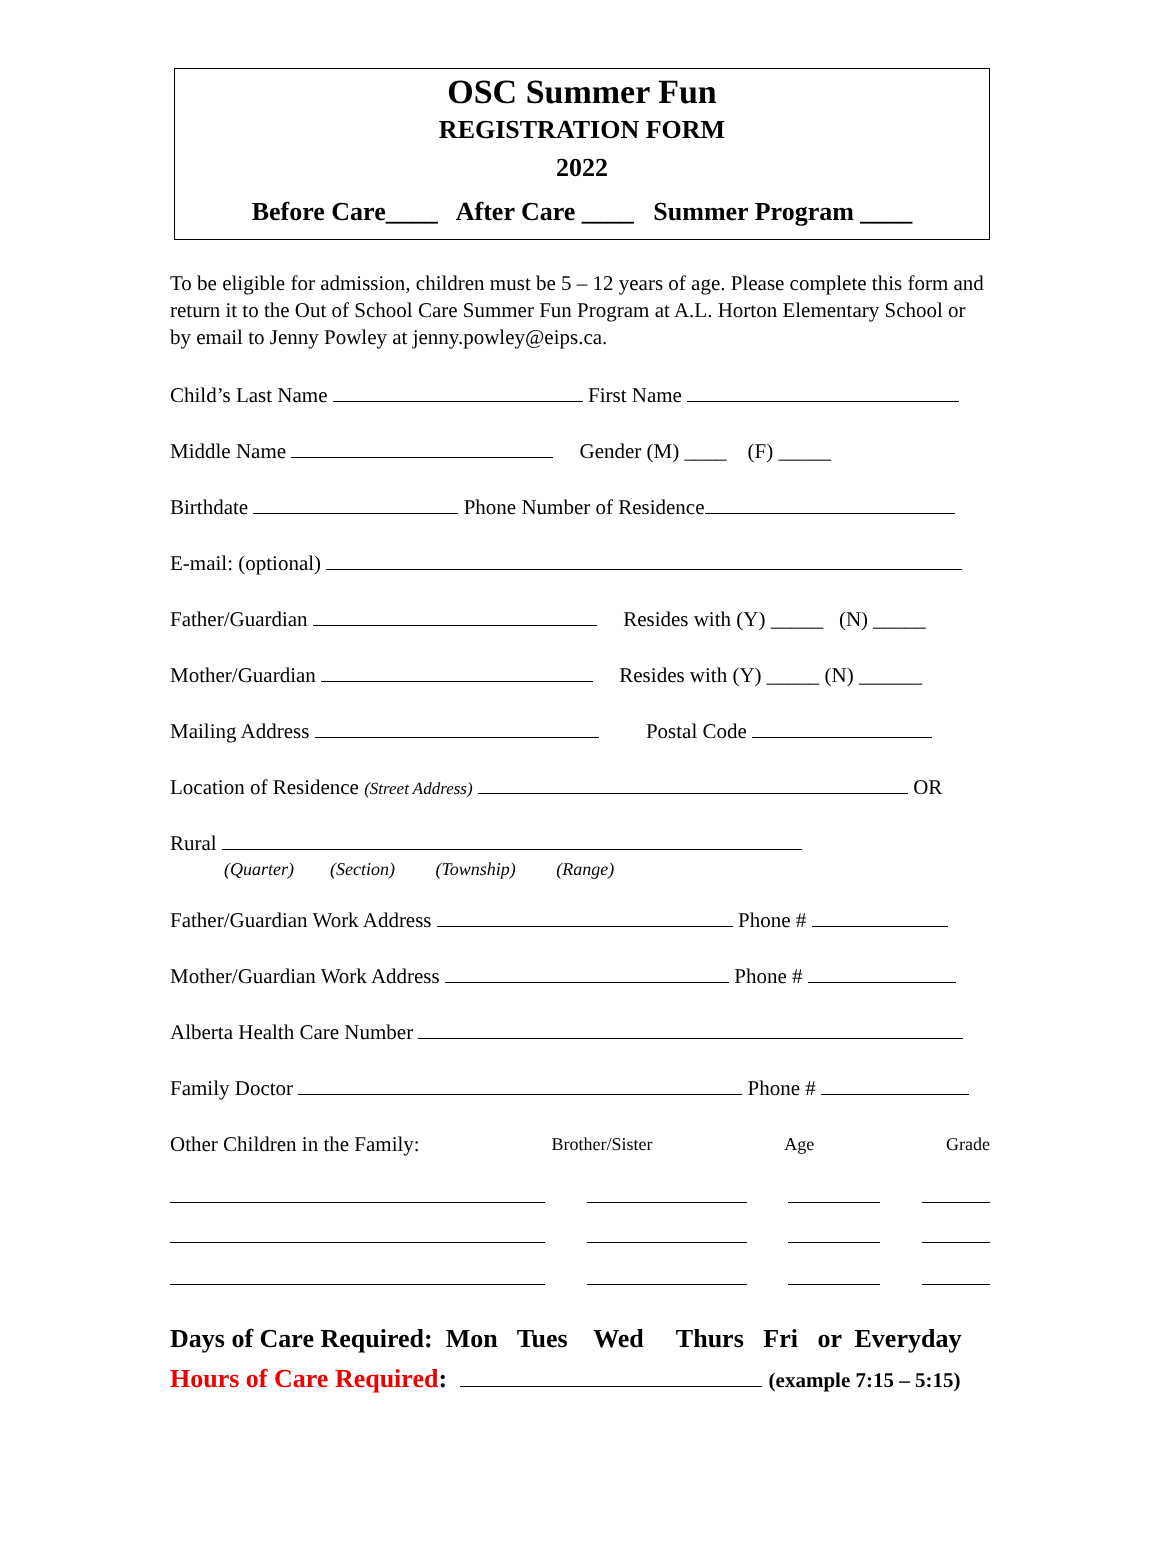OSC Summer Fun
REGISTRATION FORM
2022
Before Care____ After Care ____ Summer Program ____
To be eligible for admission, children must be 5 – 12 years of age. Please complete this form and return it to the Out of School Care Summer Fun Program at A.L. Horton Elementary School or by email to Jenny Powley at jenny.powley@eips.ca.
Child’s Last Name First Name
Middle Name Gender (M) ____ (F) _____
Birthdate Phone Number of Residence
E-mail: (optional)
Father/Guardian Resides with (Y) _____ (N) _____
Mother/Guardian Resides with (Y) _____ (N) ______
Mailing Address Postal Code
Location of Residence (Street Address) OR
Rural
(Quarter) (Section) (Township) (Range)
Father/Guardian Work Address Phone #
Mother/Guardian Work Address Phone #
Alberta Health Care Number
Family Doctor Phone #
Other Children in the Family: Brother/Sister Age Grade
Days of Care Required: Mon Tues Wed Thurs Fri or Everyday
Hours of Care Required: (example 7:15 – 5:15)